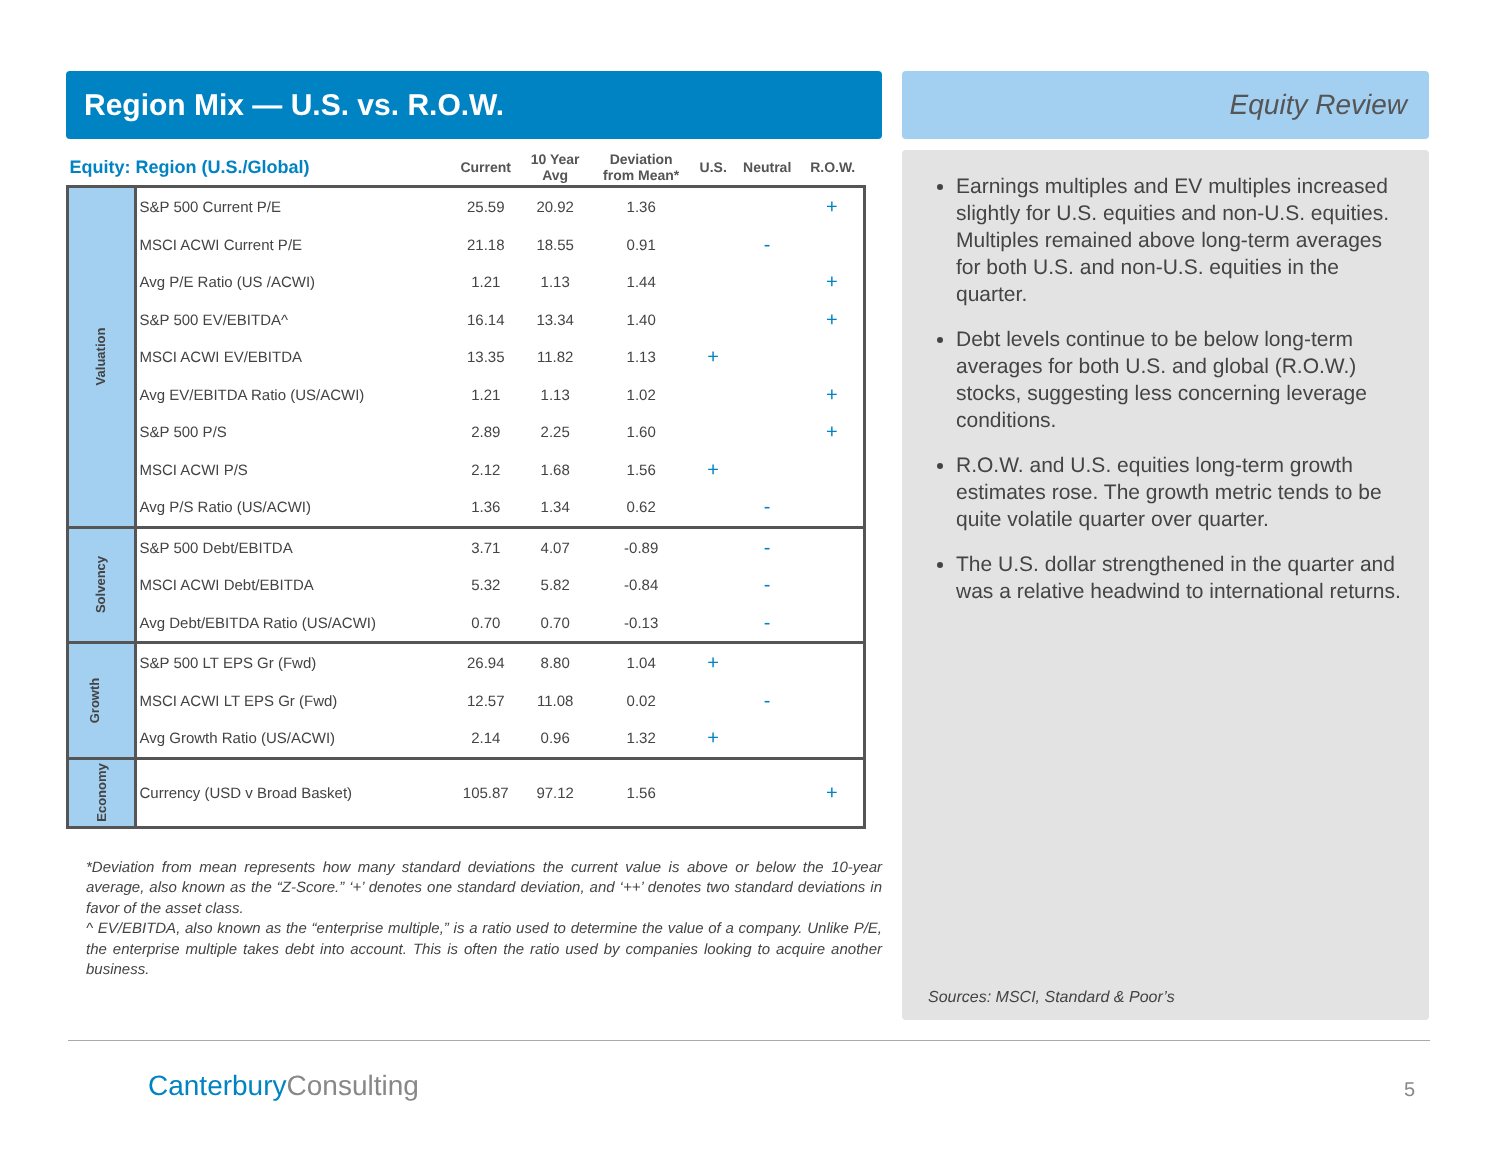Region Mix — U.S. vs. R.O.W.
| Equity: Region (U.S./Global) | | Current | 10 Year Avg | Deviation from Mean* | U.S. | Neutral | R.O.W. |
| --- | --- | --- | --- | --- | --- | --- | --- |
| Valuation | S&P 500 Current P/E | 25.59 | 20.92 | 1.36 | | | + |
| | MSCI ACWI Current P/E | 21.18 | 18.55 | 0.91 | | - | |
| | Avg P/E Ratio (US /ACWI) | 1.21 | 1.13 | 1.44 | | | + |
| | S&P 500 EV/EBITDA^ | 16.14 | 13.34 | 1.40 | | | + |
| | MSCI ACWI EV/EBITDA | 13.35 | 11.82 | 1.13 | + | | |
| | Avg EV/EBITDA Ratio (US/ACWI) | 1.21 | 1.13 | 1.02 | | | + |
| | S&P 500 P/S | 2.89 | 2.25 | 1.60 | | | + |
| | MSCI ACWI P/S | 2.12 | 1.68 | 1.56 | + | | |
| | Avg P/S Ratio (US/ACWI) | 1.36 | 1.34 | 0.62 | | - | |
| Solvency | S&P 500 Debt/EBITDA | 3.71 | 4.07 | -0.89 | | - | |
| | MSCI ACWI Debt/EBITDA | 5.32 | 5.82 | -0.84 | | - | |
| | Avg Debt/EBITDA Ratio (US/ACWI) | 0.70 | 0.70 | -0.13 | | - | |
| Growth | S&P 500 LT EPS Gr (Fwd) | 26.94 | 8.80 | 1.04 | + | | |
| | MSCI ACWI LT EPS Gr (Fwd) | 12.57 | 11.08 | 0.02 | | - | |
| | Avg Growth Ratio (US/ACWI) | 2.14 | 0.96 | 1.32 | + | | |
| Economy | Currency (USD v Broad Basket) | 105.87 | 97.12 | 1.56 | | | + |
*Deviation from mean represents how many standard deviations the current value is above or below the 10-year average, also known as the “Z-Score.” ‘+’ denotes one standard deviation, and ‘++’ denotes two standard deviations in favor of the asset class.
^ EV/EBITDA, also known as the “enterprise multiple,” is a ratio used to determine the value of a company. Unlike P/E, the enterprise multiple takes debt into account. This is often the ratio used by companies looking to acquire another business.
Equity Review
Earnings multiples and EV multiples increased slightly for U.S. equities and non-U.S. equities. Multiples remained above long-term averages for both U.S. and non-U.S. equities in the quarter.
Debt levels continue to be below long-term averages for both U.S. and global (R.O.W.) stocks, suggesting less concerning leverage conditions.
R.O.W. and U.S. equities long-term growth estimates rose. The growth metric tends to be quite volatile quarter over quarter.
The U.S. dollar strengthened in the quarter and was a relative headwind to international returns.
Sources: MSCI, Standard & Poor’s
CanterburyConsulting 5